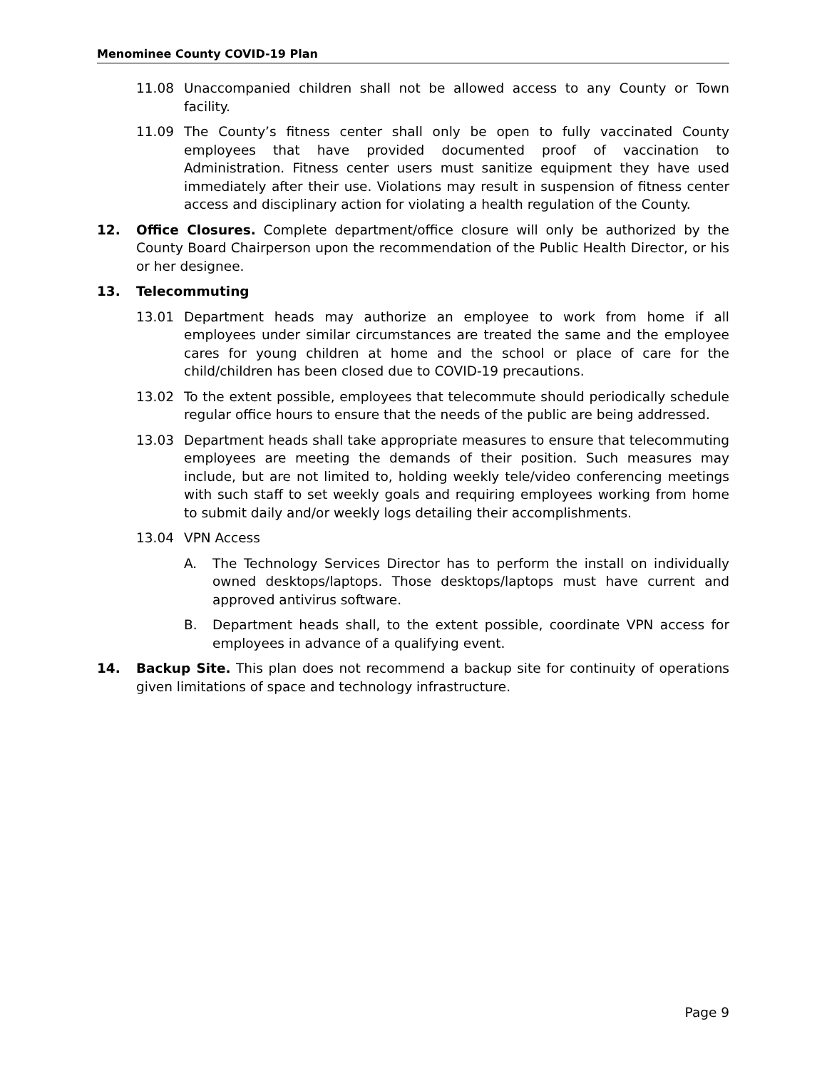Menominee County COVID-19 Plan
11.08 Unaccompanied children shall not be allowed access to any County or Town facility.
11.09 The County’s fitness center shall only be open to fully vaccinated County employees that have provided documented proof of vaccination to Administration. Fitness center users must sanitize equipment they have used immediately after their use. Violations may result in suspension of fitness center access and disciplinary action for violating a health regulation of the County.
12. Office Closures. Complete department/office closure will only be authorized by the County Board Chairperson upon the recommendation of the Public Health Director, or his or her designee.
13. Telecommuting
13.01 Department heads may authorize an employee to work from home if all employees under similar circumstances are treated the same and the employee cares for young children at home and the school or place of care for the child/children has been closed due to COVID-19 precautions.
13.02 To the extent possible, employees that telecommute should periodically schedule regular office hours to ensure that the needs of the public are being addressed.
13.03 Department heads shall take appropriate measures to ensure that telecommuting employees are meeting the demands of their position. Such measures may include, but are not limited to, holding weekly tele/video conferencing meetings with such staff to set weekly goals and requiring employees working from home to submit daily and/or weekly logs detailing their accomplishments.
13.04 VPN Access
A. The Technology Services Director has to perform the install on individually owned desktops/laptops. Those desktops/laptops must have current and approved antivirus software.
B. Department heads shall, to the extent possible, coordinate VPN access for employees in advance of a qualifying event.
14. Backup Site. This plan does not recommend a backup site for continuity of operations given limitations of space and technology infrastructure.
Page 9